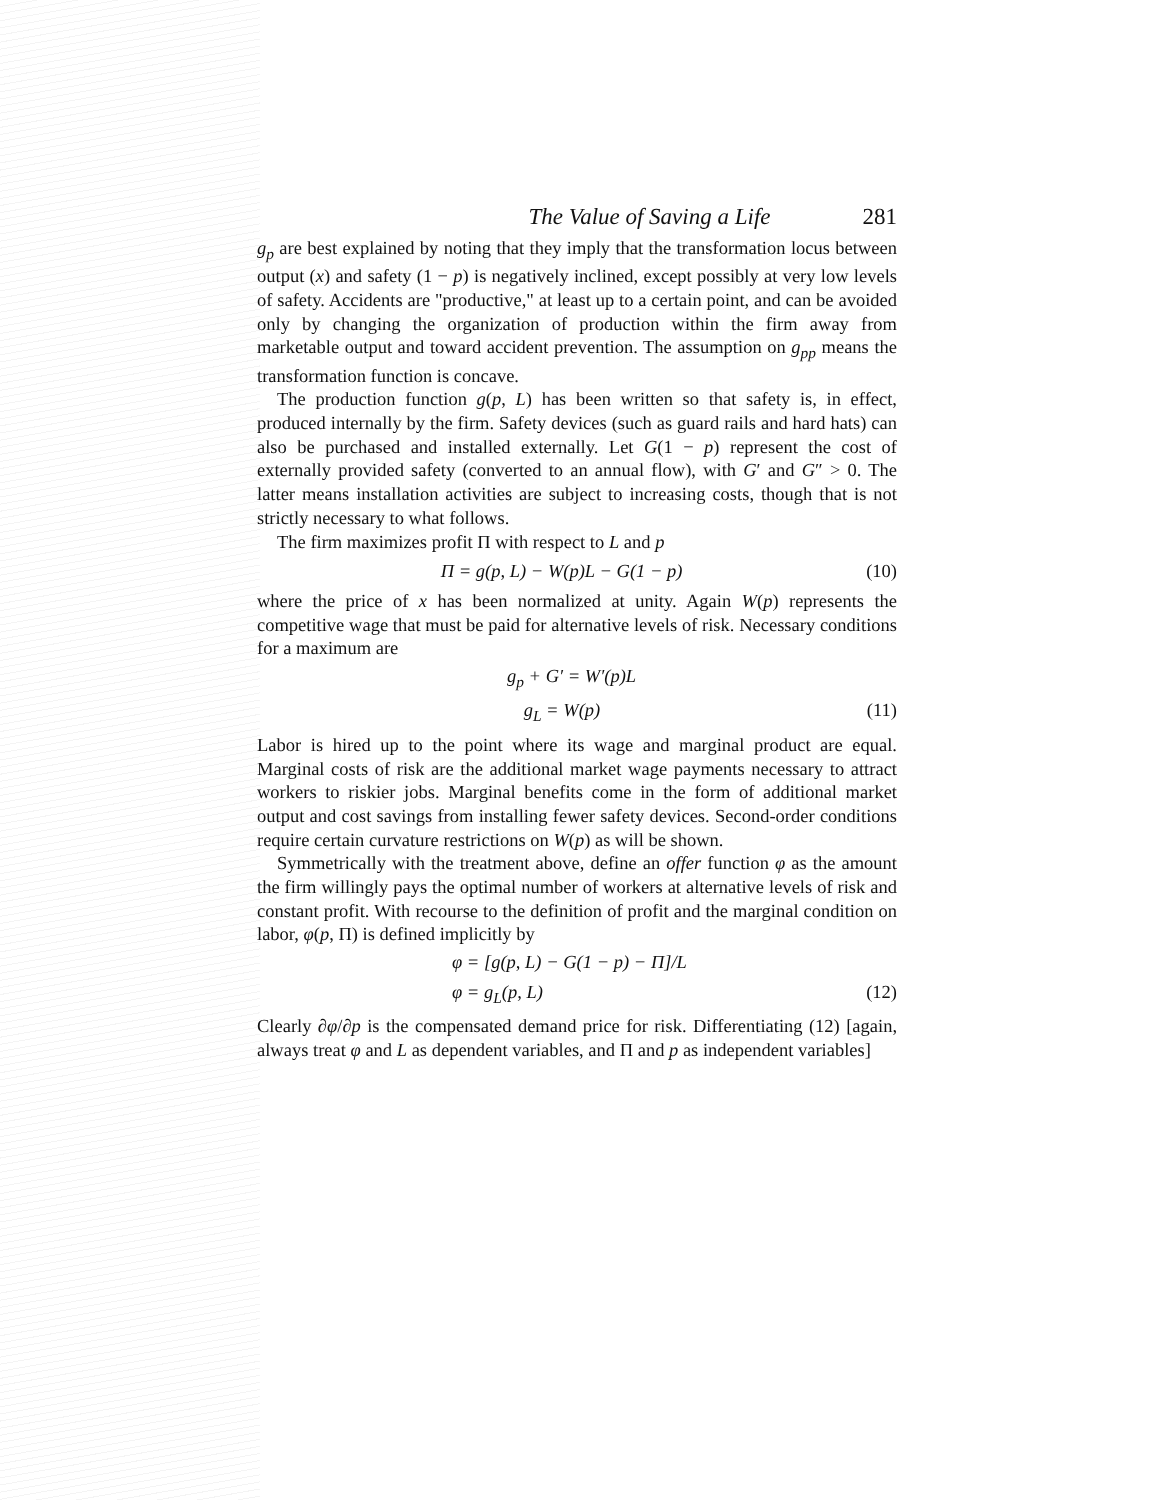The Value of Saving a Life 281
g<sub>p</sub> are best explained by noting that they imply that the transformation locus between output (x) and safety (1 − p) is negatively inclined, except possibly at very low levels of safety. Accidents are "productive," at least up to a certain point, and can be avoided only by changing the organization of production within the firm away from marketable output and toward accident prevention. The assumption on g<sub>pp</sub> means the transformation function is concave.
The production function g(p, L) has been written so that safety is, in effect, produced internally by the firm. Safety devices (such as guard rails and hard hats) can also be purchased and installed externally. Let G(1 − p) represent the cost of externally provided safety (converted to an annual flow), with G′ and G″ > 0. The latter means installation activities are subject to increasing costs, though that is not strictly necessary to what follows.
The firm maximizes profit Π with respect to L and p
Π = g(p, L) − W(p)L − G(1 − p) (10)
where the price of x has been normalized at unity. Again W(p) represents the competitive wage that must be paid for alternative levels of risk. Necessary conditions for a maximum are
g<sub>p</sub> + G′ = W′(p)L
g<sub>L</sub> = W(p) (11)
Labor is hired up to the point where its wage and marginal product are equal. Marginal costs of risk are the additional market wage payments necessary to attract workers to riskier jobs. Marginal benefits come in the form of additional market output and cost savings from installing fewer safety devices. Second-order conditions require certain curvature restrictions on W(p) as will be shown.
Symmetrically with the treatment above, define an offer function φ as the amount the firm willingly pays the optimal number of workers at alternative levels of risk and constant profit. With recourse to the definition of profit and the marginal condition on labor, φ(p, Π) is defined implicitly by
φ = [g(p, L) − G(1 − p) − Π]/L
φ = g<sub>L</sub>(p, L) (12)
Clearly ∂φ/∂p is the compensated demand price for risk. Differentiating (12) [again, always treat φ and L as dependent variables, and Π and p as independent variables]